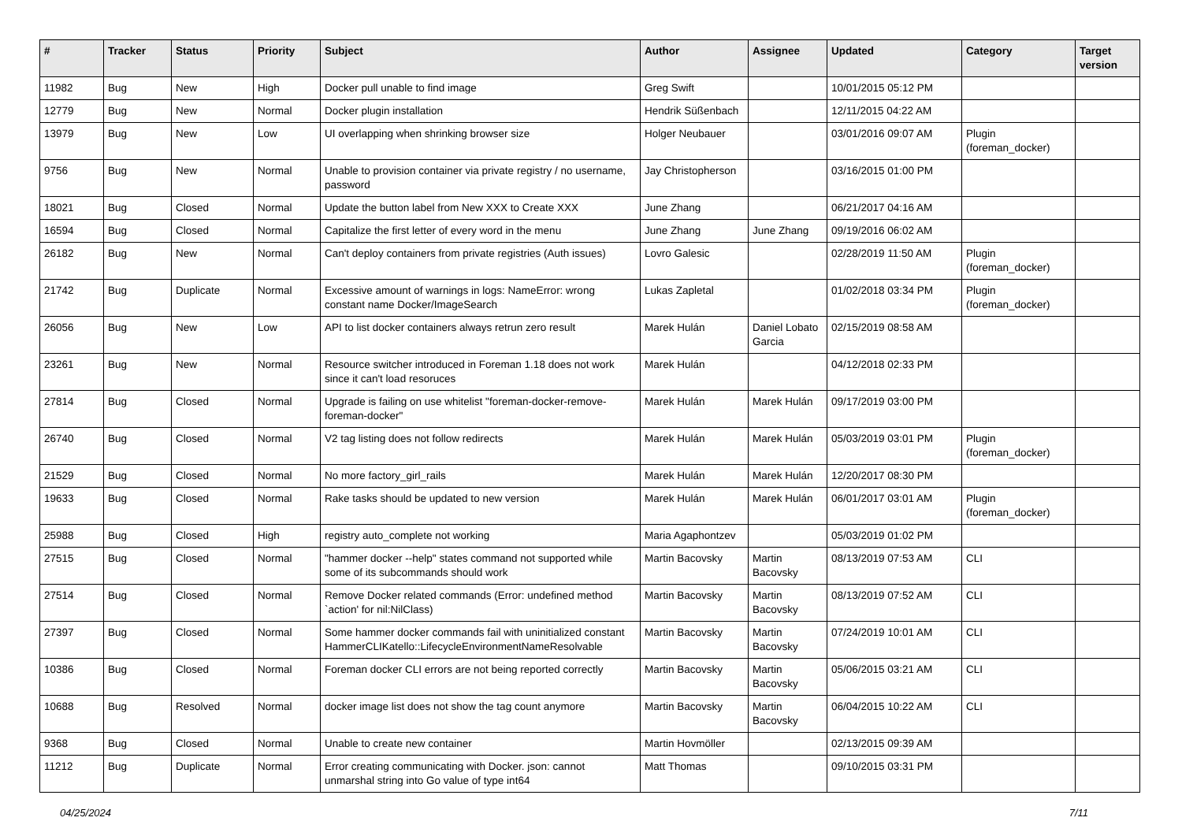| # | Tracker | Status | Priority | Subject | Author | Assignee | Updated | Category | Target version |
| --- | --- | --- | --- | --- | --- | --- | --- | --- | --- |
| 11982 | Bug | New | High | Docker pull unable to find image | Greg Swift | | 10/01/2015 05:12 PM | | |
| 12779 | Bug | New | Normal | Docker plugin installation | Hendrik Süßenbach | | 12/11/2015 04:22 AM | | |
| 13979 | Bug | New | Low | UI overlapping when shrinking browser size | Holger Neubauer | | 03/01/2016 09:07 AM | Plugin (foreman_docker) | |
| 9756 | Bug | New | Normal | Unable to provision container via private registry / no username, password | Jay Christopherson | | 03/16/2015 01:00 PM | | |
| 18021 | Bug | Closed | Normal | Update the button label from New XXX to Create XXX | June Zhang | | 06/21/2017 04:16 AM | | |
| 16594 | Bug | Closed | Normal | Capitalize the first letter of every word in the menu | June Zhang | June Zhang | 09/19/2016 06:02 AM | | |
| 26182 | Bug | New | Normal | Can't deploy containers from private registries (Auth issues) | Lovro Galesic | | 02/28/2019 11:50 AM | Plugin (foreman_docker) | |
| 21742 | Bug | Duplicate | Normal | Excessive amount of warnings in logs: NameError: wrong constant name Docker/ImageSearch | Lukas Zapletal | | 01/02/2018 03:34 PM | Plugin (foreman_docker) | |
| 26056 | Bug | New | Low | API to list docker containers always retrun zero result | Marek Hulán | Daniel Lobato Garcia | 02/15/2019 08:58 AM | | |
| 23261 | Bug | New | Normal | Resource switcher introduced in Foreman 1.18 does not work since it can't load resoruces | Marek Hulán | | 04/12/2018 02:33 PM | | |
| 27814 | Bug | Closed | Normal | Upgrade is failing on use whitelist "foreman-docker-remove-foreman-docker" | Marek Hulán | Marek Hulán | 09/17/2019 03:00 PM | | |
| 26740 | Bug | Closed | Normal | V2 tag listing does not follow redirects | Marek Hulán | Marek Hulán | 05/03/2019 03:01 PM | Plugin (foreman_docker) | |
| 21529 | Bug | Closed | Normal | No more factory_girl_rails | Marek Hulán | Marek Hulán | 12/20/2017 08:30 PM | | |
| 19633 | Bug | Closed | Normal | Rake tasks should be updated to new version | Marek Hulán | Marek Hulán | 06/01/2017 03:01 AM | Plugin (foreman_docker) | |
| 25988 | Bug | Closed | High | registry auto_complete not working | Maria Agaphontzev | | 05/03/2019 01:02 PM | | |
| 27515 | Bug | Closed | Normal | "hammer docker --help" states command not supported while some of its subcommands should work | Martin Bacovsky | Martin Bacovsky | 08/13/2019 07:53 AM | CLI | |
| 27514 | Bug | Closed | Normal | Remove Docker related commands (Error: undefined method `action' for nil:NilClass) | Martin Bacovsky | Martin Bacovsky | 08/13/2019 07:52 AM | CLI | |
| 27397 | Bug | Closed | Normal | Some hammer docker commands fail with uninitialized constant HammerCLIKatello::LifecycleEnvironmentNameResolvable | Martin Bacovsky | Martin Bacovsky | 07/24/2019 10:01 AM | CLI | |
| 10386 | Bug | Closed | Normal | Foreman docker CLI errors are not being reported correctly | Martin Bacovsky | Martin Bacovsky | 05/06/2015 03:21 AM | CLI | |
| 10688 | Bug | Resolved | Normal | docker image list does not show the tag count anymore | Martin Bacovsky | Martin Bacovsky | 06/04/2015 10:22 AM | CLI | |
| 9368 | Bug | Closed | Normal | Unable to create new container | Martin Hovmöller | | 02/13/2015 09:39 AM | | |
| 11212 | Bug | Duplicate | Normal | Error creating communicating with Docker. json: cannot unmarshal string into Go value of type int64 | Matt Thomas | | 09/10/2015 03:31 PM | | |
04/25/2024 7/11